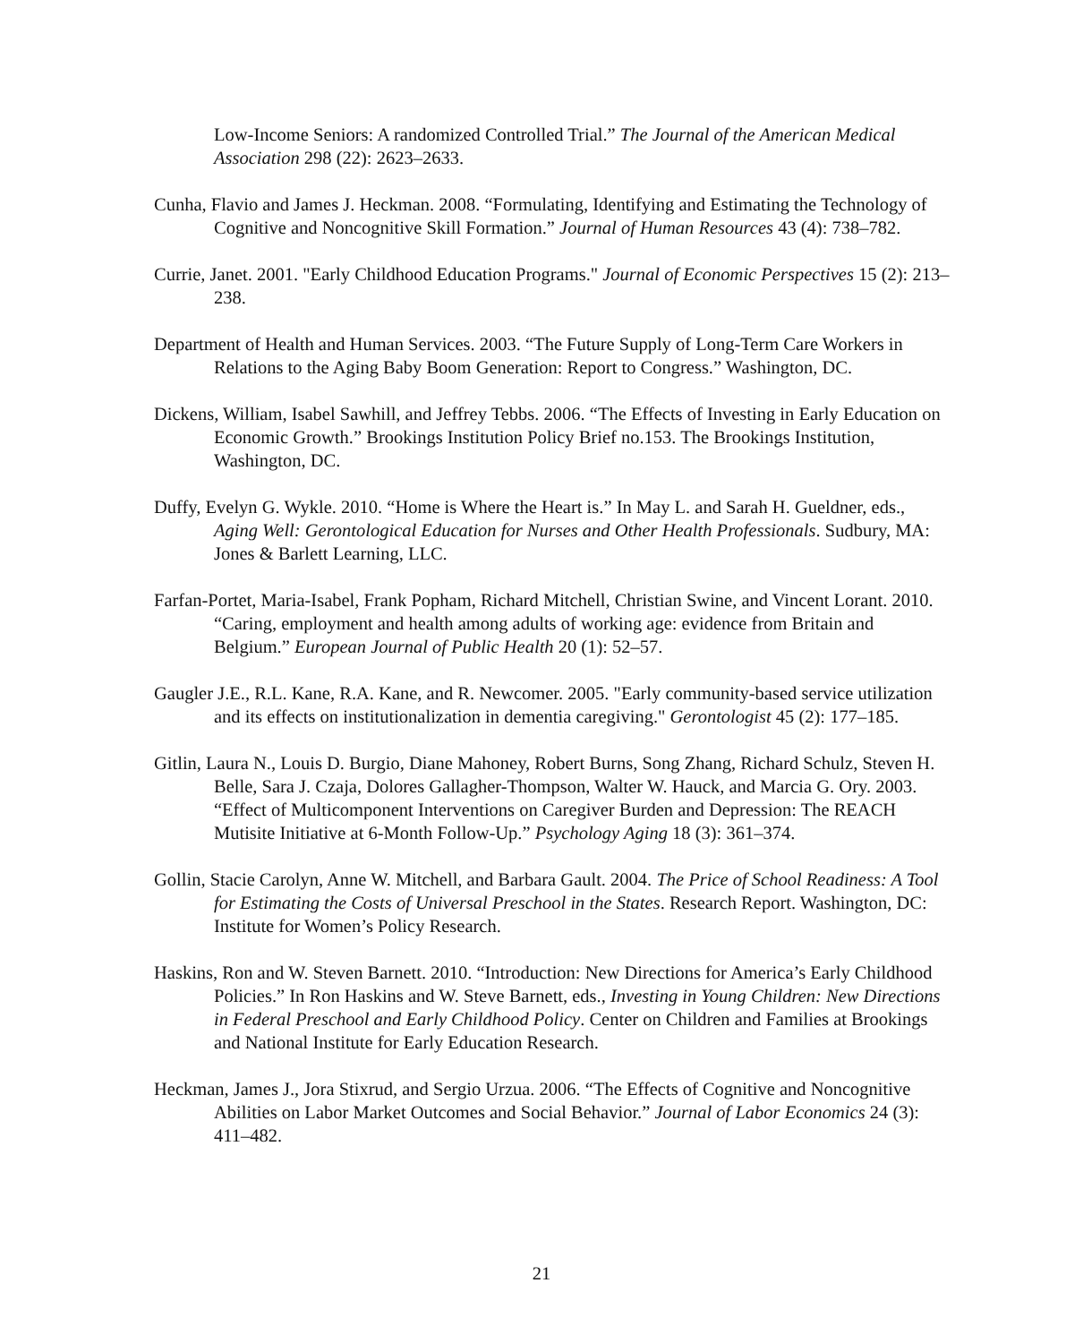Low-Income Seniors: A randomized Controlled Trial.” The Journal of the American Medical Association 298 (22): 2623–2633.
Cunha, Flavio and James J. Heckman. 2008. “Formulating, Identifying and Estimating the Technology of Cognitive and Noncognitive Skill Formation.” Journal of Human Resources 43 (4): 738–782.
Currie, Janet. 2001. "Early Childhood Education Programs." Journal of Economic Perspectives 15 (2): 213–238.
Department of Health and Human Services. 2003. “The Future Supply of Long-Term Care Workers in Relations to the Aging Baby Boom Generation: Report to Congress.” Washington, DC.
Dickens, William, Isabel Sawhill, and Jeffrey Tebbs. 2006. “The Effects of Investing in Early Education on Economic Growth.” Brookings Institution Policy Brief no.153. The Brookings Institution, Washington, DC.
Duffy, Evelyn G. Wykle. 2010. “Home is Where the Heart is.” In May L. and Sarah H. Gueldner, eds., Aging Well: Gerontological Education for Nurses and Other Health Professionals. Sudbury, MA: Jones & Barlett Learning, LLC.
Farfan-Portet, Maria-Isabel, Frank Popham, Richard Mitchell, Christian Swine, and Vincent Lorant. 2010. “Caring, employment and health among adults of working age: evidence from Britain and Belgium.” European Journal of Public Health 20 (1): 52–57.
Gaugler J.E., R.L. Kane, R.A. Kane, and R. Newcomer. 2005. "Early community-based service utilization and its effects on institutionalization in dementia caregiving." Gerontologist 45 (2): 177–185.
Gitlin, Laura N., Louis D. Burgio, Diane Mahoney, Robert Burns, Song Zhang, Richard Schulz, Steven H. Belle, Sara J. Czaja, Dolores Gallagher-Thompson, Walter W. Hauck, and Marcia G. Ory. 2003. “Effect of Multicomponent Interventions on Caregiver Burden and Depression: The REACH Mutisite Initiative at 6-Month Follow-Up.” Psychology Aging 18 (3): 361–374.
Gollin, Stacie Carolyn, Anne W. Mitchell, and Barbara Gault. 2004. The Price of School Readiness: A Tool for Estimating the Costs of Universal Preschool in the States. Research Report. Washington, DC: Institute for Women’s Policy Research.
Haskins, Ron and W. Steven Barnett. 2010. “Introduction: New Directions for America’s Early Childhood Policies.” In Ron Haskins and W. Steve Barnett, eds., Investing in Young Children: New Directions in Federal Preschool and Early Childhood Policy. Center on Children and Families at Brookings and National Institute for Early Education Research.
Heckman, James J., Jora Stixrud, and Sergio Urzua. 2006. “The Effects of Cognitive and Noncognitive Abilities on Labor Market Outcomes and Social Behavior.” Journal of Labor Economics 24 (3): 411–482.
21